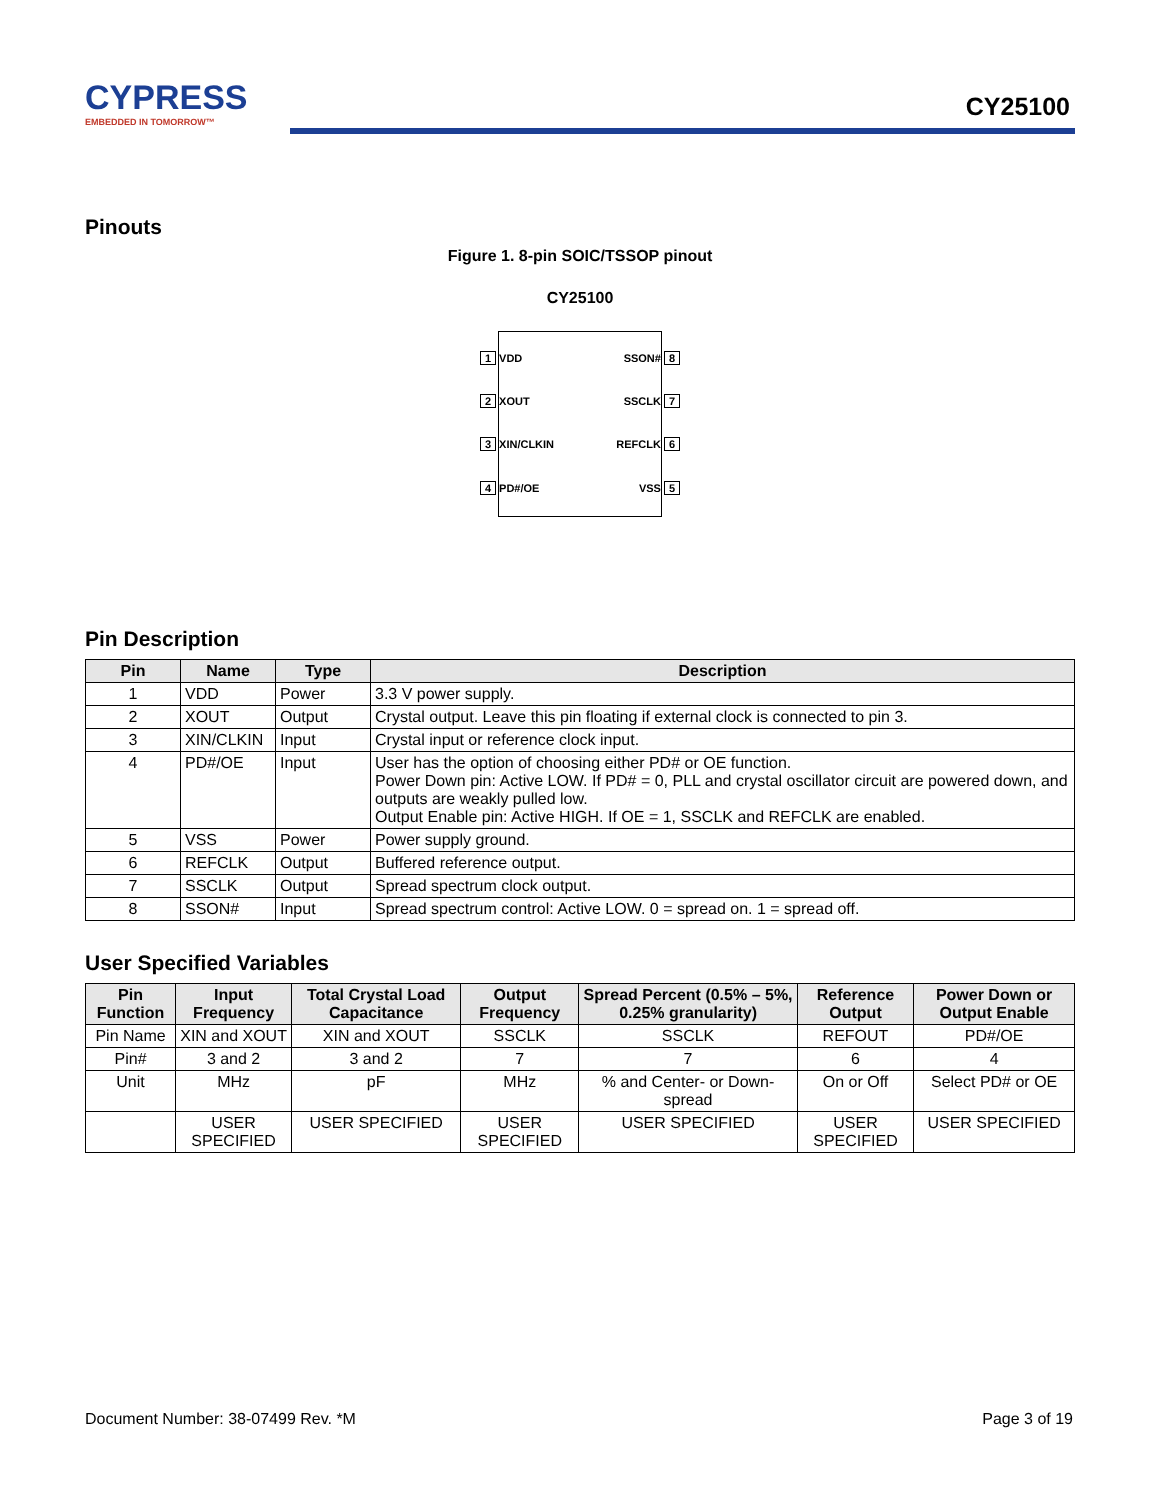CYPRESS
EMBEDDED IN TOMORROW™
CY25100
Pinouts
Figure 1. 8-pin SOIC/TSSOP pinout
CY25100
1 VDD SSON# 8
2 XOUT SSCLK 7
3 XIN/CLKIN REFCLK 6
4 PD#/OE VSS 5
Pin Description
| Pin | Name | Type | Description |
| --- | --- | --- | --- |
| 1 | VDD | Power | 3.3 V power supply. |
| 2 | XOUT | Output | Crystal output. Leave this pin floating if external clock is connected to pin 3. |
| 3 | XIN/CLKIN | Input | Crystal input or reference clock input. |
| 4 | PD#/OE | Input | User has the option of choosing either PD# or OE function. Power Down pin: Active LOW. If PD# = 0, PLL and crystal oscillator circuit are powered down, and outputs are weakly pulled low. Output Enable pin: Active HIGH. If OE = 1, SSCLK and REFCLK are enabled. |
| 5 | VSS | Power | Power supply ground. |
| 6 | REFCLK | Output | Buffered reference output. |
| 7 | SSCLK | Output | Spread spectrum clock output. |
| 8 | SSON# | Input | Spread spectrum control: Active LOW. 0 = spread on. 1 = spread off. |
User Specified Variables
| Pin Function | Input Frequency | Total Crystal Load Capacitance | Output Frequency | Spread Percent (0.5% – 5%, 0.25% granularity) | Reference Output | Power Down or Output Enable |
| --- | --- | --- | --- | --- | --- | --- |
| Pin Name | XIN and XOUT | XIN and XOUT | SSCLK | SSCLK | REFOUT | PD#/OE |
| Pin# | 3 and 2 | 3 and 2 | 7 | 7 | 6 | 4 |
| Unit | MHz | pF | MHz | % and Center- or Down-spread | On or Off | Select PD# or OE |
| | USER SPECIFIED | USER SPECIFIED | USER SPECIFIED | USER SPECIFIED | USER SPECIFIED | USER SPECIFIED |
Document Number: 38-07499 Rev. *M Page 3 of 19